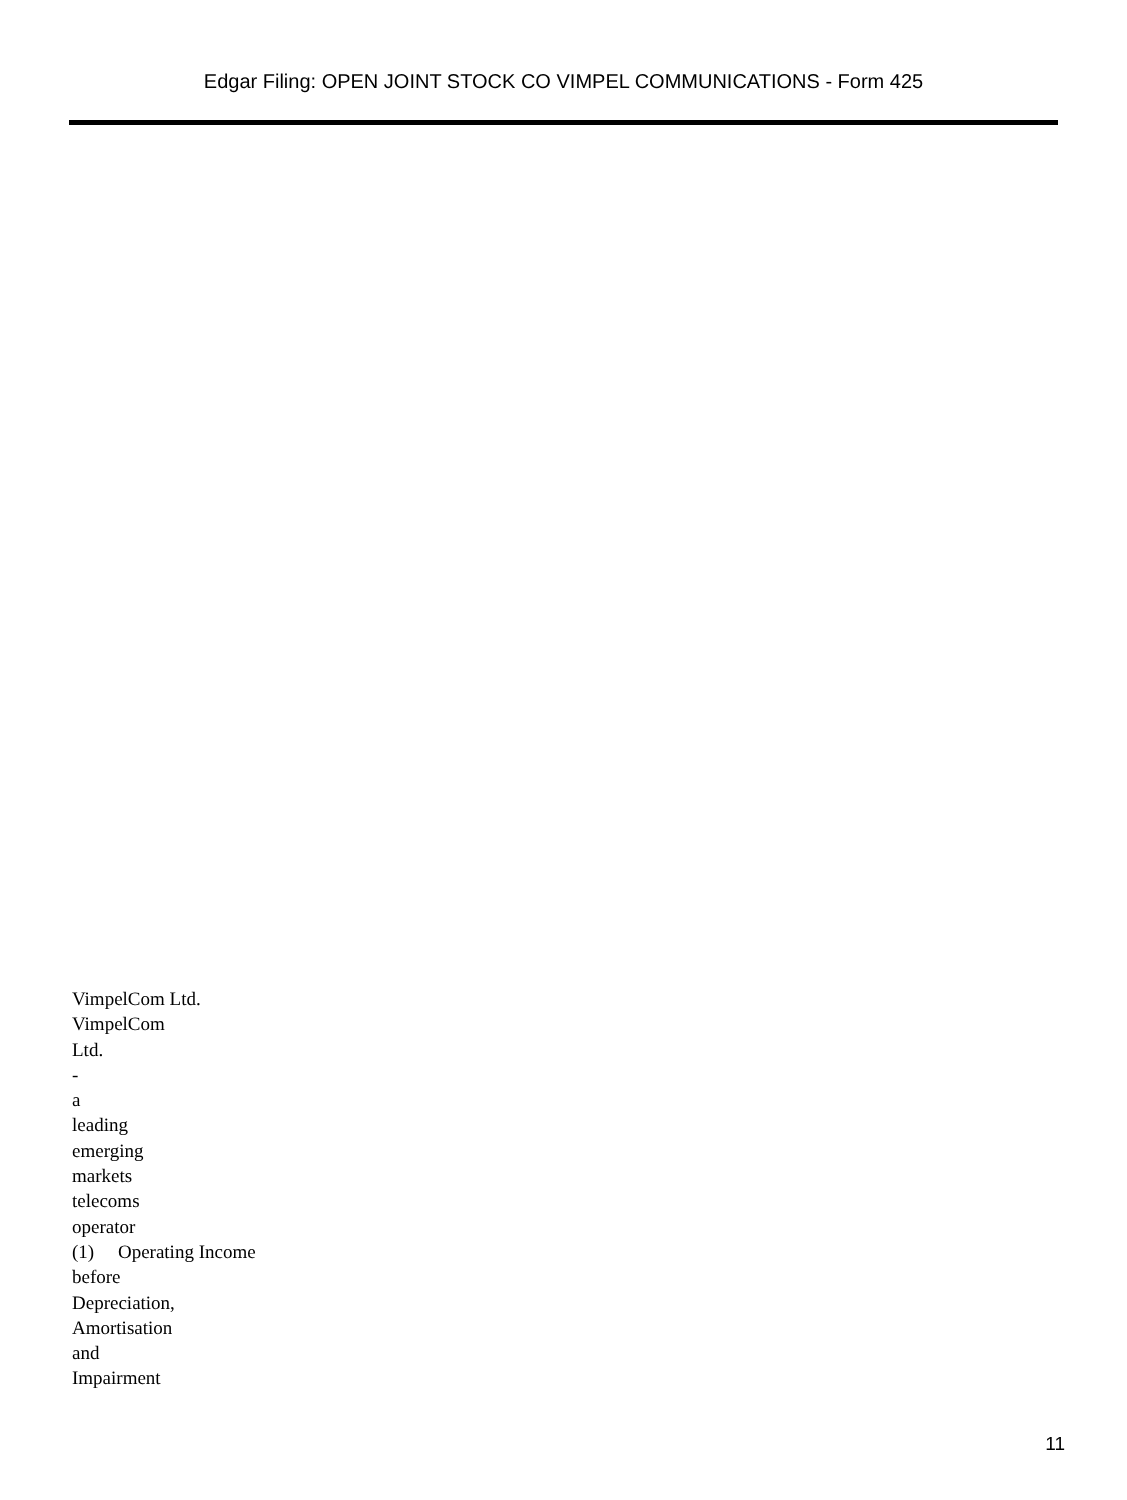Edgar Filing: OPEN JOINT STOCK CO VIMPEL COMMUNICATIONS - Form 425
VimpelCom Ltd.
VimpelCom
Ltd.
-
a
leading
emerging
markets
telecoms
operator
(1) Operating Income
before
Depreciation,
Amortisation
and
Impairment
11